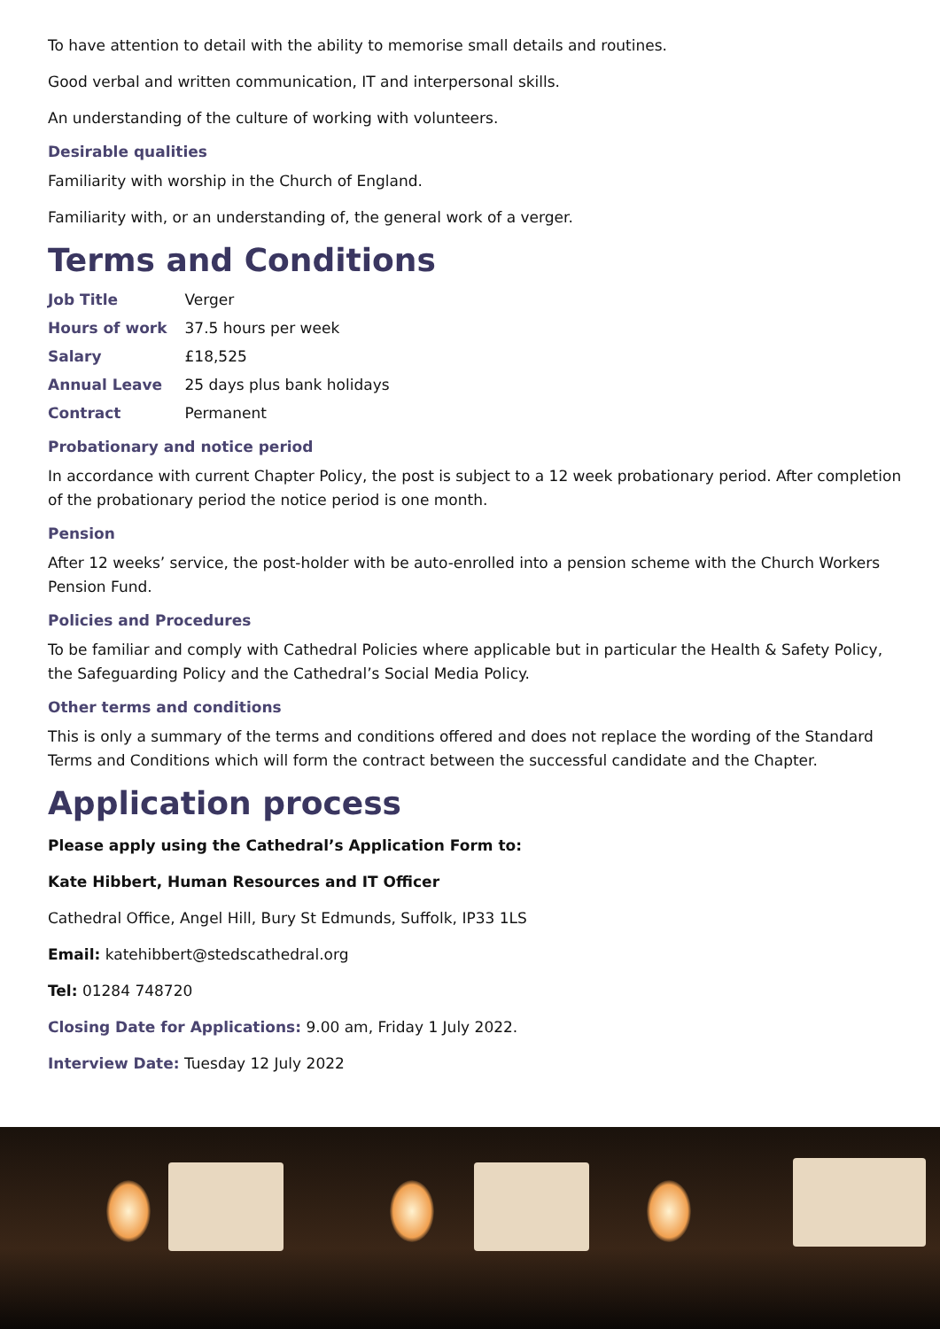To have attention to detail with the ability to memorise small details and routines.
Good verbal and written communication, IT and interpersonal skills.
An understanding of the culture of working with volunteers.
Desirable qualities
Familiarity with worship in the Church of England.
Familiarity with, or an understanding of, the general work of a verger.
Terms and Conditions
| Job Title | Verger |
| Hours of work | 37.5 hours per week |
| Salary | £18,525 |
| Annual Leave | 25 days plus bank holidays |
| Contract | Permanent |
Probationary and notice period
In accordance with current Chapter Policy, the post is subject to a 12 week probationary period. After completion of the probationary period the notice period is one month.
Pension
After 12 weeks’ service, the post-holder with be auto-enrolled into a pension scheme with the Church Workers Pension Fund.
Policies and Procedures
To be familiar and comply with Cathedral Policies where applicable but in particular the Health & Safety Policy, the Safeguarding Policy and the Cathedral’s Social Media Policy.
Other terms and conditions
This is only a summary of the terms and conditions offered and does not replace the wording of the Standard Terms and Conditions which will form the contract between the successful candidate and the Chapter.
Application process
Please apply using the Cathedral’s Application Form to:
Kate Hibbert, Human Resources and IT Officer
Cathedral Office, Angel Hill, Bury St Edmunds, Suffolk, IP33 1LS
Email: katehibbert@stedscathedral.org
Tel: 01284 748720
Closing Date for Applications: 9.00 am, Friday 1 July 2022.
Interview Date: Tuesday 12 July 2022